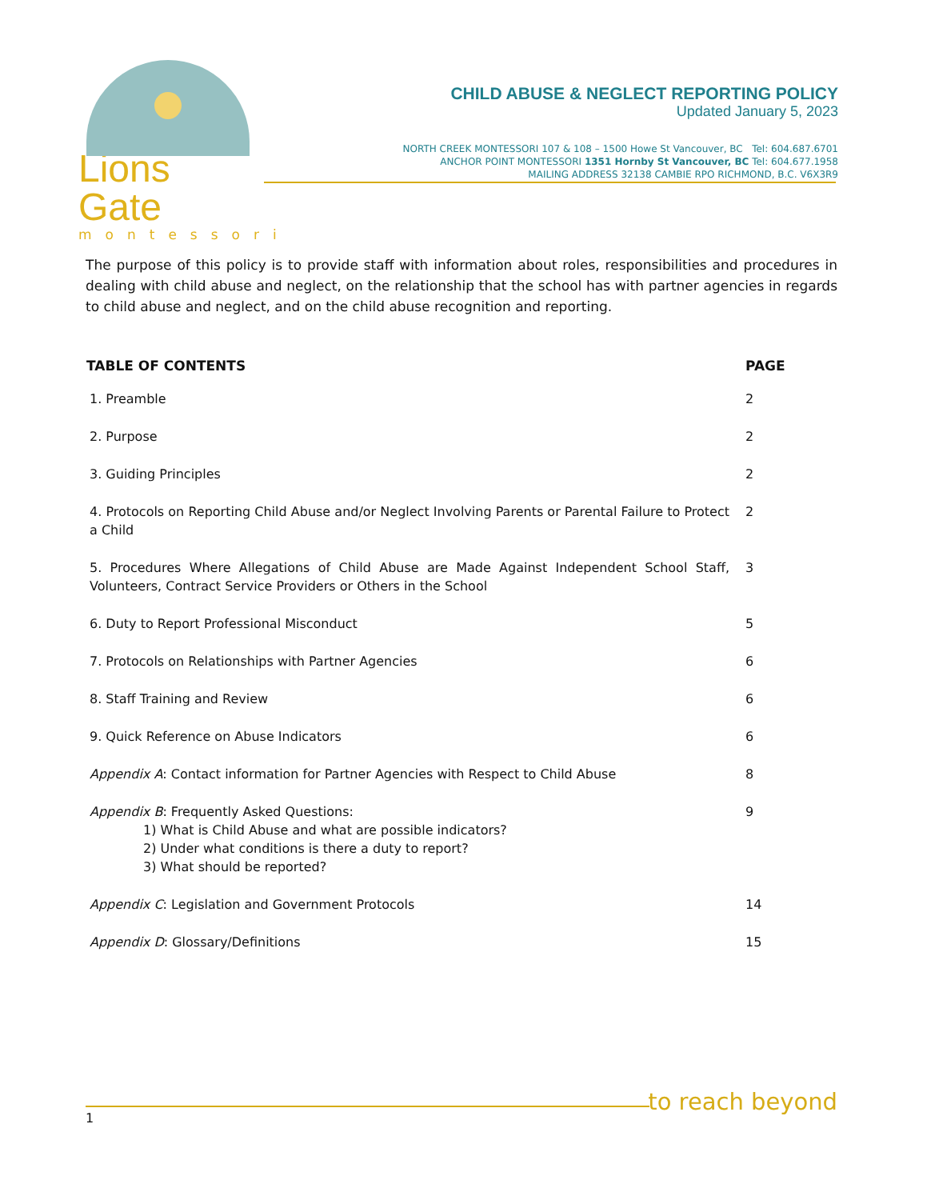Lions Gate
montessori
CHILD ABUSE & NEGLECT REPORTING POLICY
Updated January 5, 2023
NORTH CREEK MONTESSORI 107 & 108 – 1500 Howe St Vancouver, BC Tel: 604.687.6701
ANCHOR POINT MONTESSORI 1351 Hornby St Vancouver, BC Tel: 604.677.1958
MAILING ADDRESS 32138 CAMBIE RPO RICHMOND, B.C. V6X3R9
The purpose of this policy is to provide staff with information about roles, responsibilities and procedures in dealing with child abuse and neglect, on the relationship that the school has with partner agencies in regards to child abuse and neglect, and on the child abuse recognition and reporting.
| TABLE OF CONTENTS | PAGE |
| --- | --- |
| 1. Preamble | 2 |
| 2. Purpose | 2 |
| 3. Guiding Principles | 2 |
| 4. Protocols on Reporting Child Abuse and/or Neglect Involving Parents or Parental Failure to Protect a Child | 2 |
| 5. Procedures Where Allegations of Child Abuse are Made Against Independent School Staff, Volunteers, Contract Service Providers or Others in the School | 3 |
| 6. Duty to Report Professional Misconduct | 5 |
| 7. Protocols on Relationships with Partner Agencies | 6 |
| 8. Staff Training and Review | 6 |
| 9. Quick Reference on Abuse Indicators | 6 |
| Appendix A : Contact information for Partner Agencies with Respect to Child Abuse | 8 |
| Appendix B : Frequently Asked Questions: 1) What is Child Abuse and what are possible indicators? 2) Under what conditions is there a duty to report? 3) What should be reported? | 9 |
| Appendix C : Legislation and Government Protocols | 14 |
| Appendix D : Glossary/Definitions | 15 |
to reach beyond
1